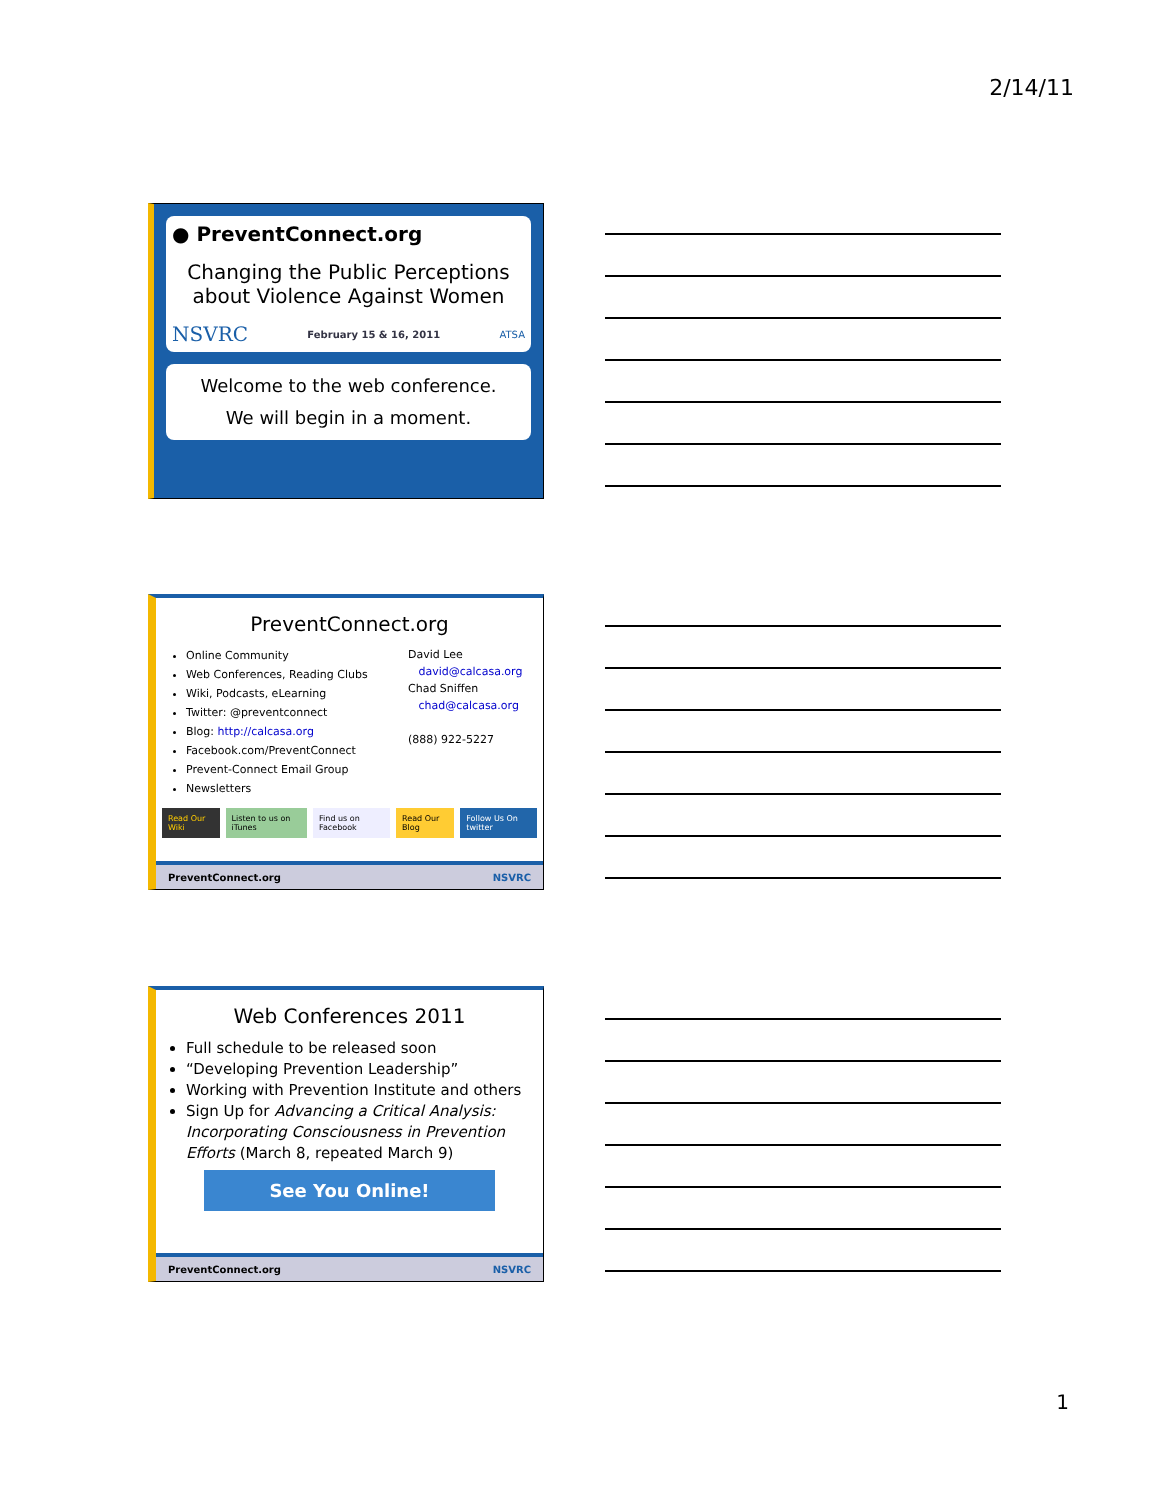2/14/11
● PreventConnect.org
Changing the Public Perceptions about Violence Against Women
NSVRC February 15 & 16, 2011 ATSA
Welcome to the web conference.
We will begin in a moment.
PreventConnect.org
Online Community
Web Conferences, Reading Clubs
Wiki, Podcasts, eLearning
Twitter: @preventconnect
Blog: http://calcasa.org
Facebook.com/PreventConnect
Prevent-Connect Email Group
Newsletters
David Lee
david@calcasa.org
Chad Sniffen
chad@calcasa.org
(888) 922-5227
Read Our Wiki Listen to us on iTunes Find us on Facebook Read Our Blog Follow Us On twitter
PreventConnect.org NSVRC
Web Conferences 2011
Full schedule to be released soon
“Developing Prevention Leadership”
Working with Prevention Institute and others
Sign Up for Advancing a Critical Analysis: Incorporating Consciousness in Prevention Efforts (March 8, repeated March 9)
See You Online!
PreventConnect.org NSVRC
1